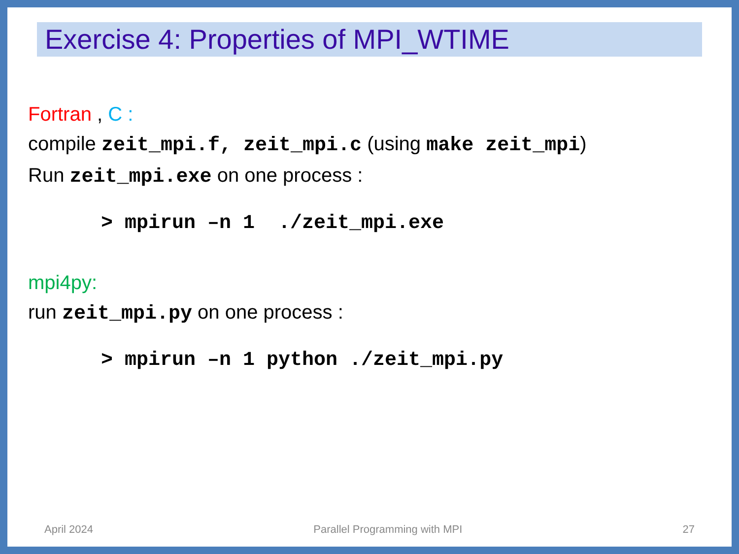Exercise 4: Properties of MPI_WTIME
Fortran , C :
compile zeit_mpi.f, zeit_mpi.c (using make zeit_mpi)
Run zeit_mpi.exe on one process :
> mpirun –n 1 ./zeit_mpi.exe
mpi4py:
run zeit_mpi.py on one process :
> mpirun –n 1 python ./zeit_mpi.py
April 2024 Parallel Programming with MPI 27